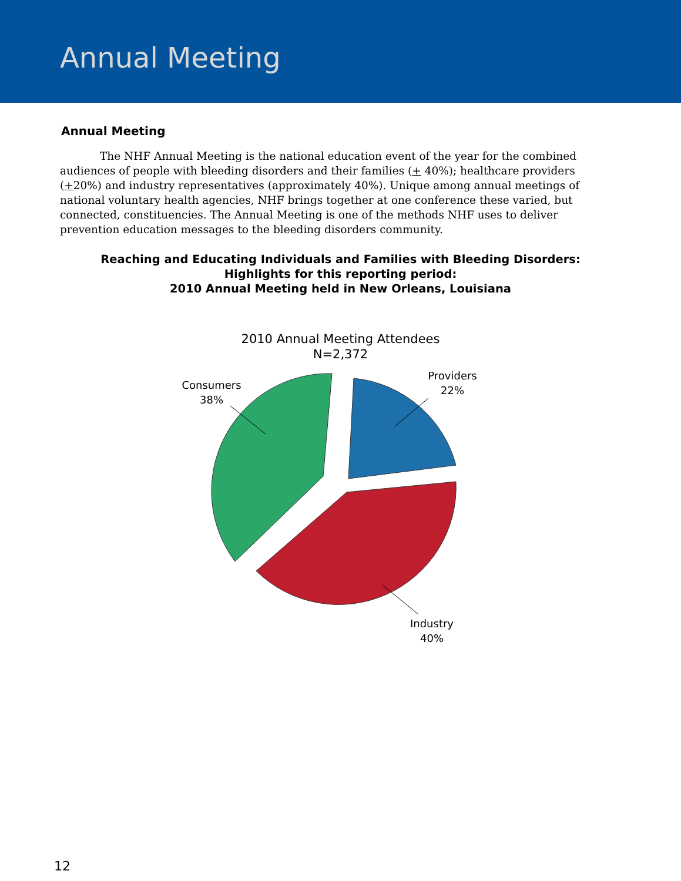Annual Meeting
Annual Meeting
The NHF Annual Meeting is the national education event of the year for the combined audiences of people with bleeding disorders and their families (+ 40%); healthcare providers (+20%) and industry representatives (approximately 40%). Unique among annual meetings of national voluntary health agencies, NHF brings together at one conference these varied, but connected, constituencies. The Annual Meeting is one of the methods NHF uses to deliver prevention education messages to the bleeding disorders community.
Reaching and Educating Individuals and Families with Bleeding Disorders:
Highlights for this reporting period:
2010 Annual Meeting held in New Orleans, Louisiana
2010 Annual Meeting Attendees
N=2,372
Consumers
38%
Providers
22%
Industry
40%
12